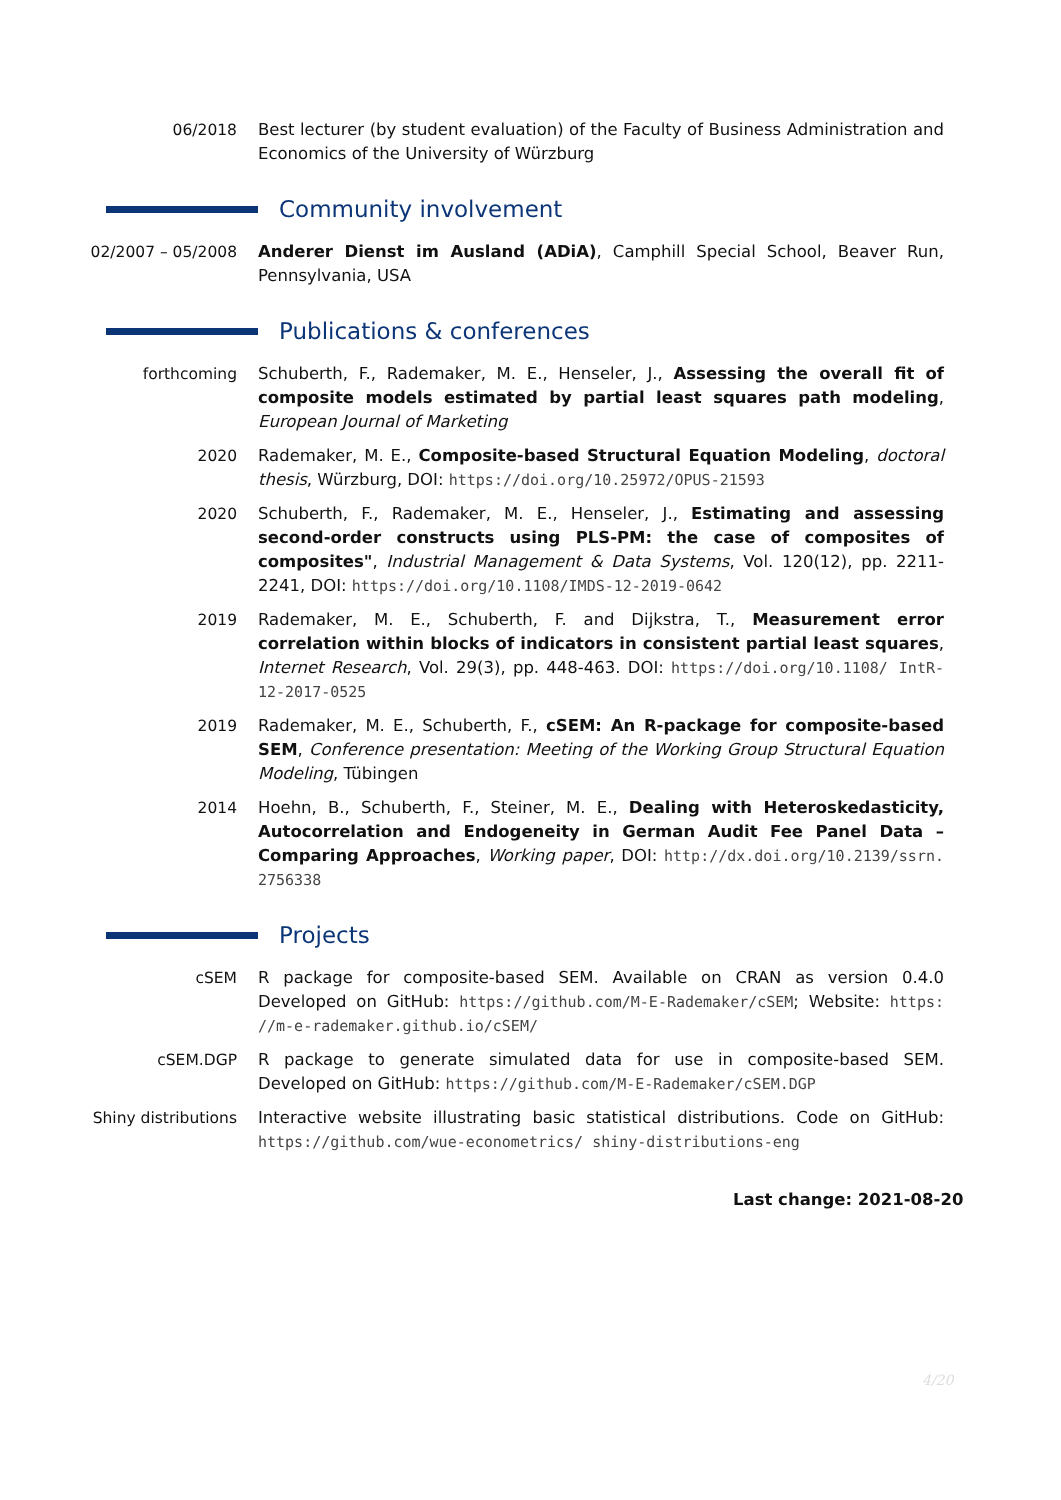06/2018 Best lecturer (by student evaluation) of the Faculty of Business Administration and Economics of the University of Würzburg
Community involvement
02/2007 – 05/2008 Anderer Dienst im Ausland (ADiA), Camphill Special School, Beaver Run, Pennsylvania, USA
Publications & conferences
forthcoming Schuberth, F., Rademaker, M. E., Henseler, J., Assessing the overall fit of composite models estimated by partial least squares path modeling, European Journal of Marketing
2020 Rademaker, M. E., Composite-based Structural Equation Modeling, doctoral thesis, Würzburg, DOI: https://doi.org/10.25972/OPUS-21593
2020 Schuberth, F., Rademaker, M. E., Henseler, J., Estimating and assessing second-order constructs using PLS-PM: the case of composites of composites", Industrial Management & Data Systems, Vol. 120(12), pp. 2211-2241, DOI: https://doi.org/10.1108/IMDS-12-2019-0642
2019 Rademaker, M. E., Schuberth, F. and Dijkstra, T., Measurement error correlation within blocks of indicators in consistent partial least squares, Internet Research, Vol. 29(3), pp. 448-463. DOI: https://doi.org/10.1108/ IntR-12-2017-0525
2019 Rademaker, M. E., Schuberth, F., cSEM: An R-package for composite-based SEM, Conference presentation: Meeting of the Working Group Structural Equation Modeling, Tübingen
2014 Hoehn, B., Schuberth, F., Steiner, M. E., Dealing with Heteroskedasticity, Autocorrelation and Endogeneity in German Audit Fee Panel Data – Comparing Approaches, Working paper, DOI: http://dx.doi.org/10.2139/ssrn. 2756338
Projects
cSEM R package for composite-based SEM. Available on CRAN as version 0.4.0 Developed on GitHub: https://github.com/M-E-Rademaker/cSEM; Website: https: //m-e-rademaker.github.io/cSEM/
cSEM.DGP R package to generate simulated data for use in composite-based SEM. Developed on GitHub: https://github.com/M-E-Rademaker/cSEM.DGP
Shiny distributions Interactive website illustrating basic statistical distributions. Code on GitHub: https://github.com/wue-econometrics/ shiny-distributions-eng
Last change: 2021-08-20
4/20